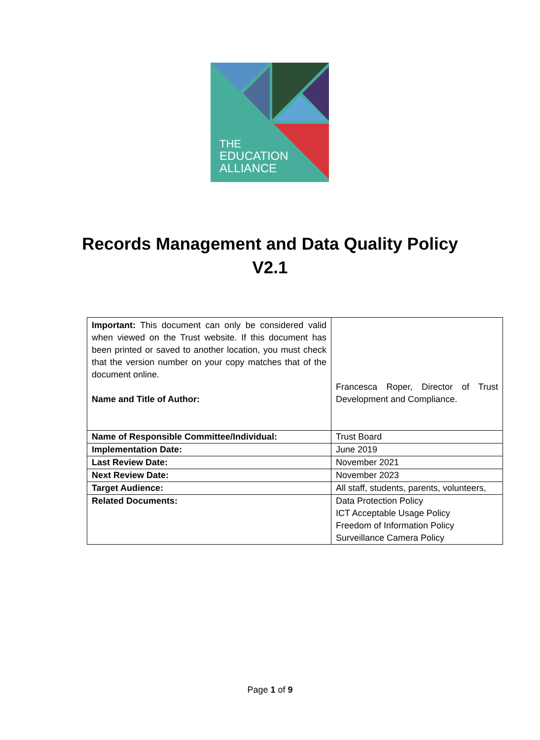THE
EDUCATION
ALLIANCE
Records Management and Data Quality Policy
V2.1
| Important: This document can only be considered valid when viewed on the Trust website. If this document has been printed or saved to another location, you must check that the version number on your copy matches that of the document online. Name and Title of Author: | Francesca Roper, Director of Trust Development and Compliance. |
| Name of Responsible Committee/Individual: | Trust Board |
| Implementation Date: | June 2019 |
| Last Review Date: | November 2021 |
| Next Review Date: | November 2023 |
| Target Audience: | All staff, students, parents, volunteers, |
| Related Documents: | Data Protection Policy ICT Acceptable Usage Policy Freedom of Information Policy Surveillance Camera Policy |
Page 1 of 9